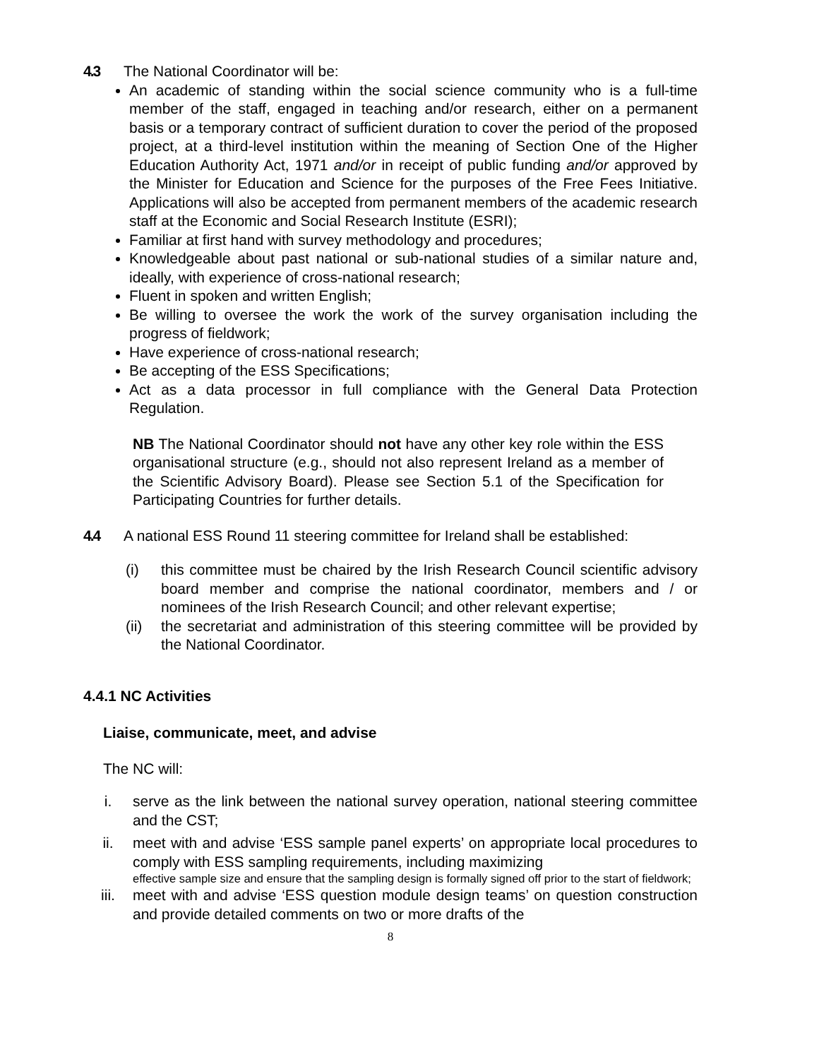4.3 The National Coordinator will be:
An academic of standing within the social science community who is a full-time member of the staff, engaged in teaching and/or research, either on a permanent basis or a temporary contract of sufficient duration to cover the period of the proposed project, at a third-level institution within the meaning of Section One of the Higher Education Authority Act, 1971 and/or in receipt of public funding and/or approved by the Minister for Education and Science for the purposes of the Free Fees Initiative. Applications will also be accepted from permanent members of the academic research staff at the Economic and Social Research Institute (ESRI);
Familiar at first hand with survey methodology and procedures;
Knowledgeable about past national or sub-national studies of a similar nature and, ideally, with experience of cross-national research;
Fluent in spoken and written English;
Be willing to oversee the work the work of the survey organisation including the progress of fieldwork;
Have experience of cross-national research;
Be accepting of the ESS Specifications;
Act as a data processor in full compliance with the General Data Protection Regulation.
NB The National Coordinator should not have any other key role within the ESS organisational structure (e.g., should not also represent Ireland as a member of the Scientific Advisory Board). Please see Section 5.1 of the Specification for Participating Countries for further details.
4.4 A national ESS Round 11 steering committee for Ireland shall be established:
(i) this committee must be chaired by the Irish Research Council scientific advisory board member and comprise the national coordinator, members and / or nominees of the Irish Research Council; and other relevant expertise;
(ii)
the secretariat and administration of this steering committee will be provided by the National Coordinator.
4.4.1 NC Activities
Liaise, communicate, meet, and advise
The NC will:
i. serve as the link between the national survey operation, national steering committee and the CST;
ii. meet with and advise ‘ESS sample panel experts’ on appropriate local procedures to comply with ESS sampling requirements, including maximizing
effective sample size and ensure that the sampling design is formally signed off prior to the start of fieldwork;
iii. meet with and advise ‘ESS question module design teams’ on question construction and provide detailed comments on two or more drafts of the
8